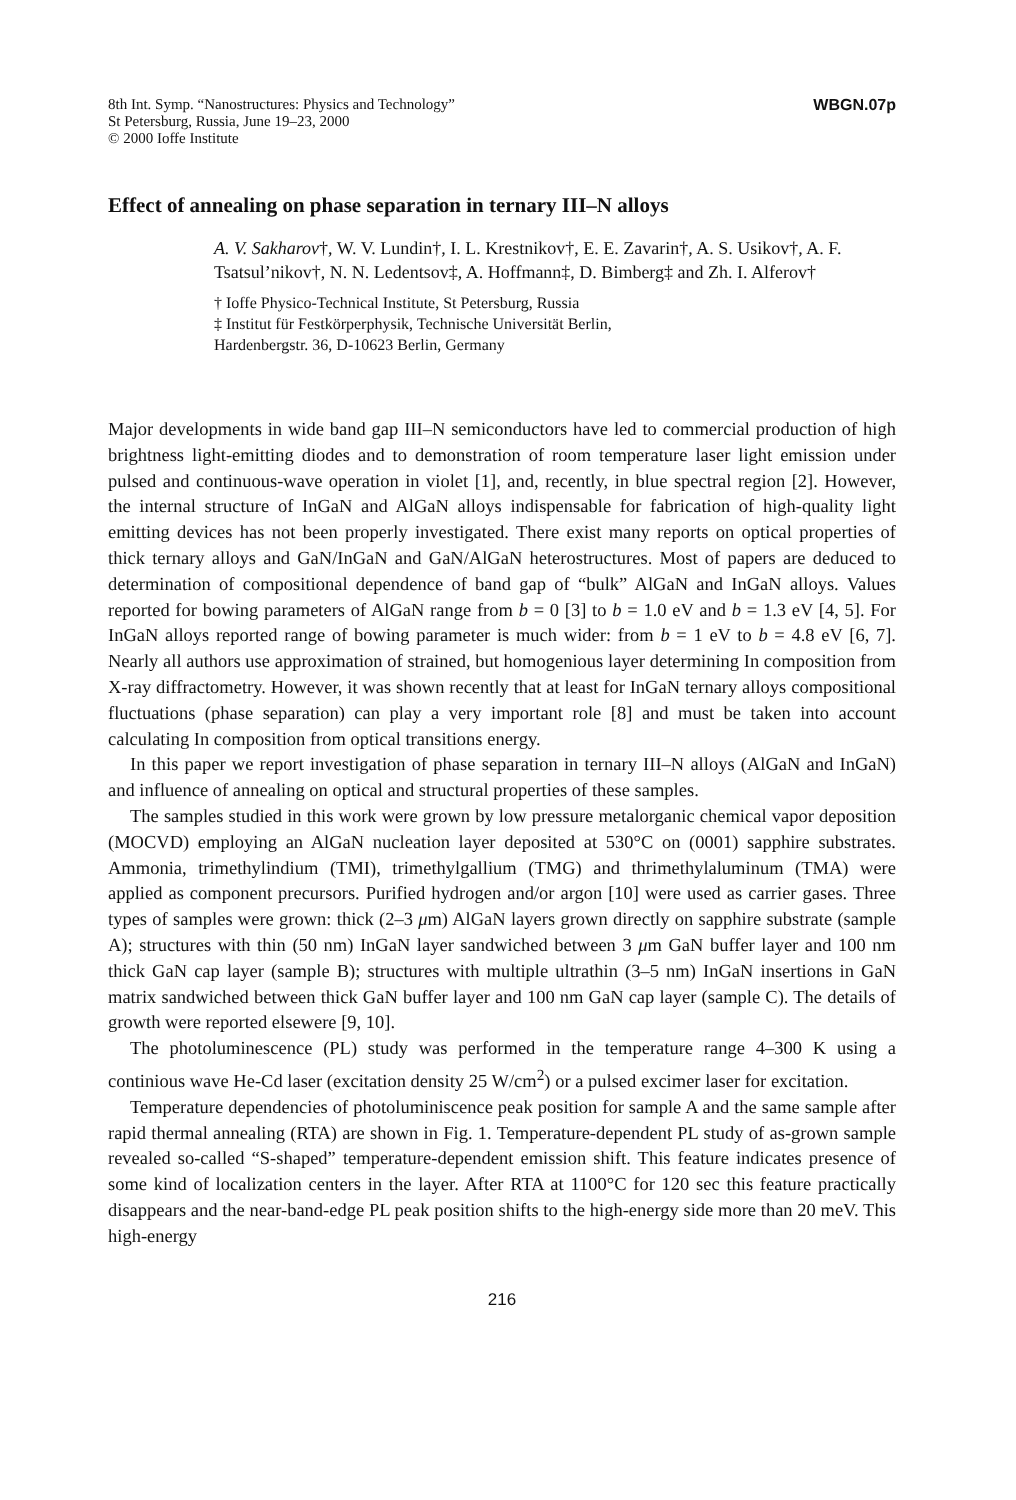8th Int. Symp. “Nanostructures: Physics and Technology”
St Petersburg, Russia, June 19–23, 2000
© 2000 Ioffe Institute
WBGN.07p
Effect of annealing on phase separation in ternary III–N alloys
A. V. Sakharov†, W. V. Lundin†, I. L. Krestnikov†, E. E. Zavarin†, A. S. Usikov†, A. F. Tsatsul’nikov†, N. N. Ledentsov‡, A. Hoffmann‡, D. Bimberg‡ and Zh. I. Alferov†
† Ioffe Physico-Technical Institute, St Petersburg, Russia
‡ Institut für Festkörperphysik, Technische Universität Berlin,
Hardenbergstr. 36, D-10623 Berlin, Germany
Major developments in wide band gap III–N semiconductors have led to commercial production of high brightness light-emitting diodes and to demonstration of room temperature laser light emission under pulsed and continuous-wave operation in violet [1], and, recently, in blue spectral region [2]. However, the internal structure of InGaN and AlGaN alloys indispensable for fabrication of high-quality light emitting devices has not been properly investigated. There exist many reports on optical properties of thick ternary alloys and GaN/InGaN and GaN/AlGaN heterostructures. Most of papers are deduced to determination of compositional dependence of band gap of “bulk” AlGaN and InGaN alloys. Values reported for bowing parameters of AlGaN range from b = 0 [3] to b = 1.0 eV and b = 1.3 eV [4, 5]. For InGaN alloys reported range of bowing parameter is much wider: from b = 1 eV to b = 4.8 eV [6, 7]. Nearly all authors use approximation of strained, but homogenious layer determining In composition from X-ray diffractometry. However, it was shown recently that at least for InGaN ternary alloys compositional fluctuations (phase separation) can play a very important role [8] and must be taken into account calculating In composition from optical transitions energy.
In this paper we report investigation of phase separation in ternary III–N alloys (AlGaN and InGaN) and influence of annealing on optical and structural properties of these samples.
The samples studied in this work were grown by low pressure metalorganic chemical vapor deposition (MOCVD) employing an AlGaN nucleation layer deposited at 530°C on (0001) sapphire substrates. Ammonia, trimethylindium (TMI), trimethylgallium (TMG) and thrimethylaluminum (TMA) were applied as component precursors. Purified hydrogen and/or argon [10] were used as carrier gases. Three types of samples were grown: thick (2–3 μm) AlGaN layers grown directly on sapphire substrate (sample A); structures with thin (50 nm) InGaN layer sandwiched between 3 μm GaN buffer layer and 100 nm thick GaN cap layer (sample B); structures with multiple ultrathin (3–5 nm) InGaN insertions in GaN matrix sandwiched between thick GaN buffer layer and 100 nm GaN cap layer (sample C). The details of growth were reported elsewere [9, 10].
The photoluminescence (PL) study was performed in the temperature range 4–300 K using a continious wave He-Cd laser (excitation density 25 W/cm<sup>2</sup>) or a pulsed excimer laser for excitation.
Temperature dependencies of photoluminiscence peak position for sample A and the same sample after rapid thermal annealing (RTA) are shown in Fig. 1. Temperature-dependent PL study of as-grown sample revealed so-called “S-shaped” temperature-dependent emission shift. This feature indicates presence of some kind of localization centers in the layer. After RTA at 1100°C for 120 sec this feature practically disappears and the near-band-edge PL peak position shifts to the high-energy side more than 20 meV. This high-energy
216